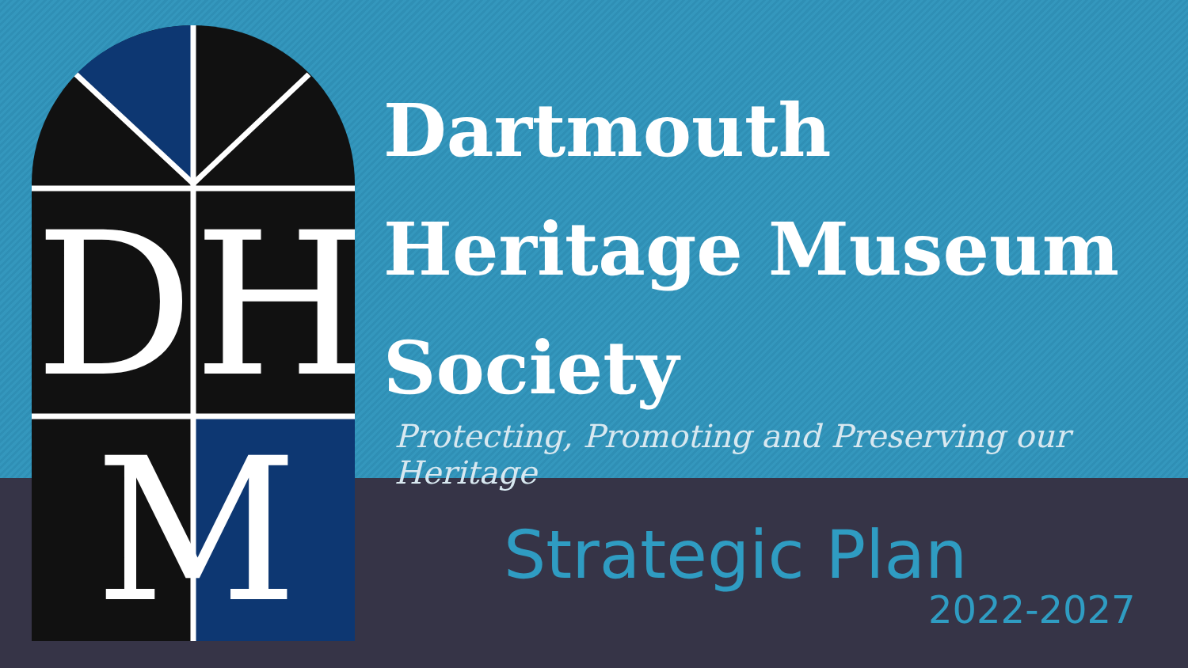Dartmouth
Heritage Museum
Society
Protecting, Promoting and Preserving our Heritage
DH
M
Strategic Plan
2022-2027